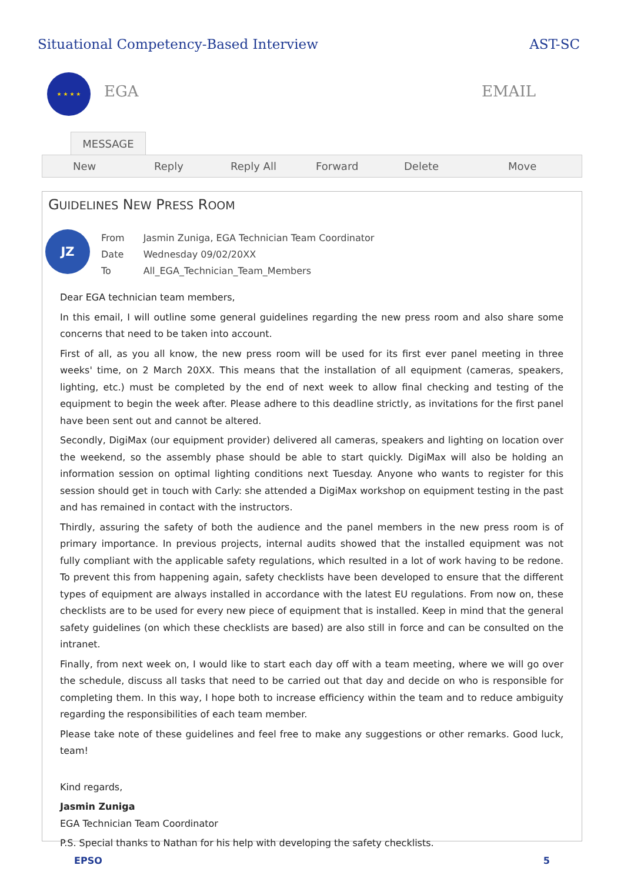Situational Competency-Based Interview AST-SC
★ ★ ★ ★
EGA EMAIL
MESSAGE
New Reply Reply All Forward Delete Move
GUIDELINES NEW PRESS ROOM
JZ
| From | Jasmin Zuniga, EGA Technician Team Coordinator |
| Date | Wednesday 09/02/20XX |
| To | All_EGA_Technician_Team_Members |
Dear EGA technician team members,
In this email, I will outline some general guidelines regarding the new press room and also share some concerns that need to be taken into account.
First of all, as you all know, the new press room will be used for its first ever panel meeting in three weeks' time, on 2 March 20XX. This means that the installation of all equipment (cameras, speakers, lighting, etc.) must be completed by the end of next week to allow final checking and testing of the equipment to begin the week after. Please adhere to this deadline strictly, as invitations for the first panel have been sent out and cannot be altered.
Secondly, DigiMax (our equipment provider) delivered all cameras, speakers and lighting on location over the weekend, so the assembly phase should be able to start quickly. DigiMax will also be holding an information session on optimal lighting conditions next Tuesday. Anyone who wants to register for this session should get in touch with Carly: she attended a DigiMax workshop on equipment testing in the past and has remained in contact with the instructors.
Thirdly, assuring the safety of both the audience and the panel members in the new press room is of primary importance. In previous projects, internal audits showed that the installed equipment was not fully compliant with the applicable safety regulations, which resulted in a lot of work having to be redone. To prevent this from happening again, safety checklists have been developed to ensure that the different types of equipment are always installed in accordance with the latest EU regulations. From now on, these checklists are to be used for every new piece of equipment that is installed. Keep in mind that the general safety guidelines (on which these checklists are based) are also still in force and can be consulted on the intranet.
Finally, from next week on, I would like to start each day off with a team meeting, where we will go over the schedule, discuss all tasks that need to be carried out that day and decide on who is responsible for completing them. In this way, I hope both to increase efficiency within the team and to reduce ambiguity regarding the responsibilities of each team member.
Please take note of these guidelines and feel free to make any suggestions or other remarks. Good luck, team!
Kind regards,
Jasmin Zuniga
EGA Technician Team Coordinator
P.S. Special thanks to Nathan for his help with developing the safety checklists.
EPSO 5